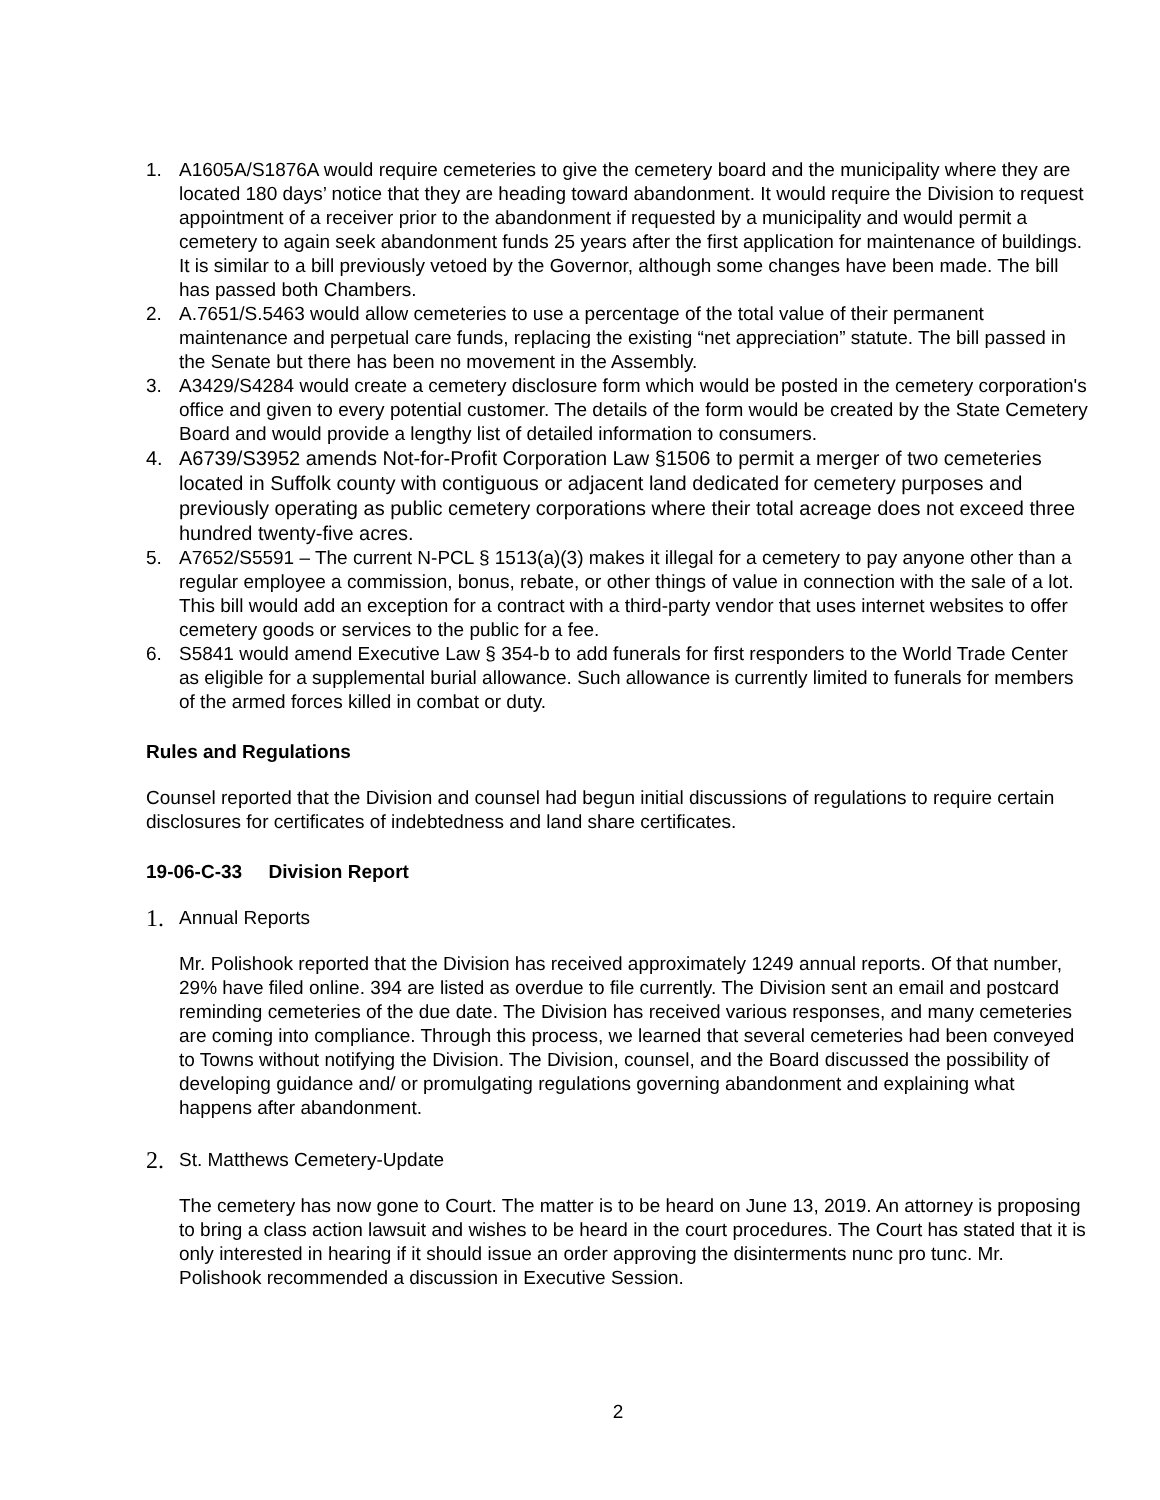1. A1605A/S1876A would require cemeteries to give the cemetery board and the municipality where they are located 180 days’ notice that they are heading toward abandonment. It would require the Division to request appointment of a receiver prior to the abandonment if requested by a municipality and would permit a cemetery to again seek abandonment funds 25 years after the first application for maintenance of buildings. It is similar to a bill previously vetoed by the Governor, although some changes have been made. The bill has passed both Chambers.
2. A.7651/S.5463 would allow cemeteries to use a percentage of the total value of their permanent maintenance and perpetual care funds, replacing the existing “net appreciation” statute. The bill passed in the Senate but there has been no movement in the Assembly.
3. A3429/S4284 would create a cemetery disclosure form which would be posted in the cemetery corporation's office and given to every potential customer. The details of the form would be created by the State Cemetery Board and would provide a lengthy list of detailed information to consumers.
4. A6739/S3952 amends Not-for-Profit Corporation Law §1506 to permit a merger of two cemeteries located in Suffolk county with contiguous or adjacent land dedicated for cemetery purposes and previously operating as public cemetery corporations where their total acreage does not exceed three hundred twenty-five acres.
5. A7652/S5591 – The current N-PCL § 1513(a)(3) makes it illegal for a cemetery to pay anyone other than a regular employee a commission, bonus, rebate, or other things of value in connection with the sale of a lot. This bill would add an exception for a contract with a third-party vendor that uses internet websites to offer cemetery goods or services to the public for a fee.
6. S5841 would amend Executive Law § 354-b to add funerals for first responders to the World Trade Center as eligible for a supplemental burial allowance. Such allowance is currently limited to funerals for members of the armed forces killed in combat or duty.
Rules and Regulations
Counsel reported that the Division and counsel had begun initial discussions of regulations to require certain disclosures for certificates of indebtedness and land share certificates.
19-06-C-33 Division Report
1. Annual Reports
Mr. Polishook reported that the Division has received approximately 1249 annual reports. Of that number, 29% have filed online. 394 are listed as overdue to file currently. The Division sent an email and postcard reminding cemeteries of the due date. The Division has received various responses, and many cemeteries are coming into compliance. Through this process, we learned that several cemeteries had been conveyed to Towns without notifying the Division. The Division, counsel, and the Board discussed the possibility of developing guidance and/ or promulgating regulations governing abandonment and explaining what happens after abandonment.
2. St. Matthews Cemetery-Update
The cemetery has now gone to Court. The matter is to be heard on June 13, 2019. An attorney is proposing to bring a class action lawsuit and wishes to be heard in the court procedures. The Court has stated that it is only interested in hearing if it should issue an order approving the disinterments nunc pro tunc. Mr. Polishook recommended a discussion in Executive Session.
2